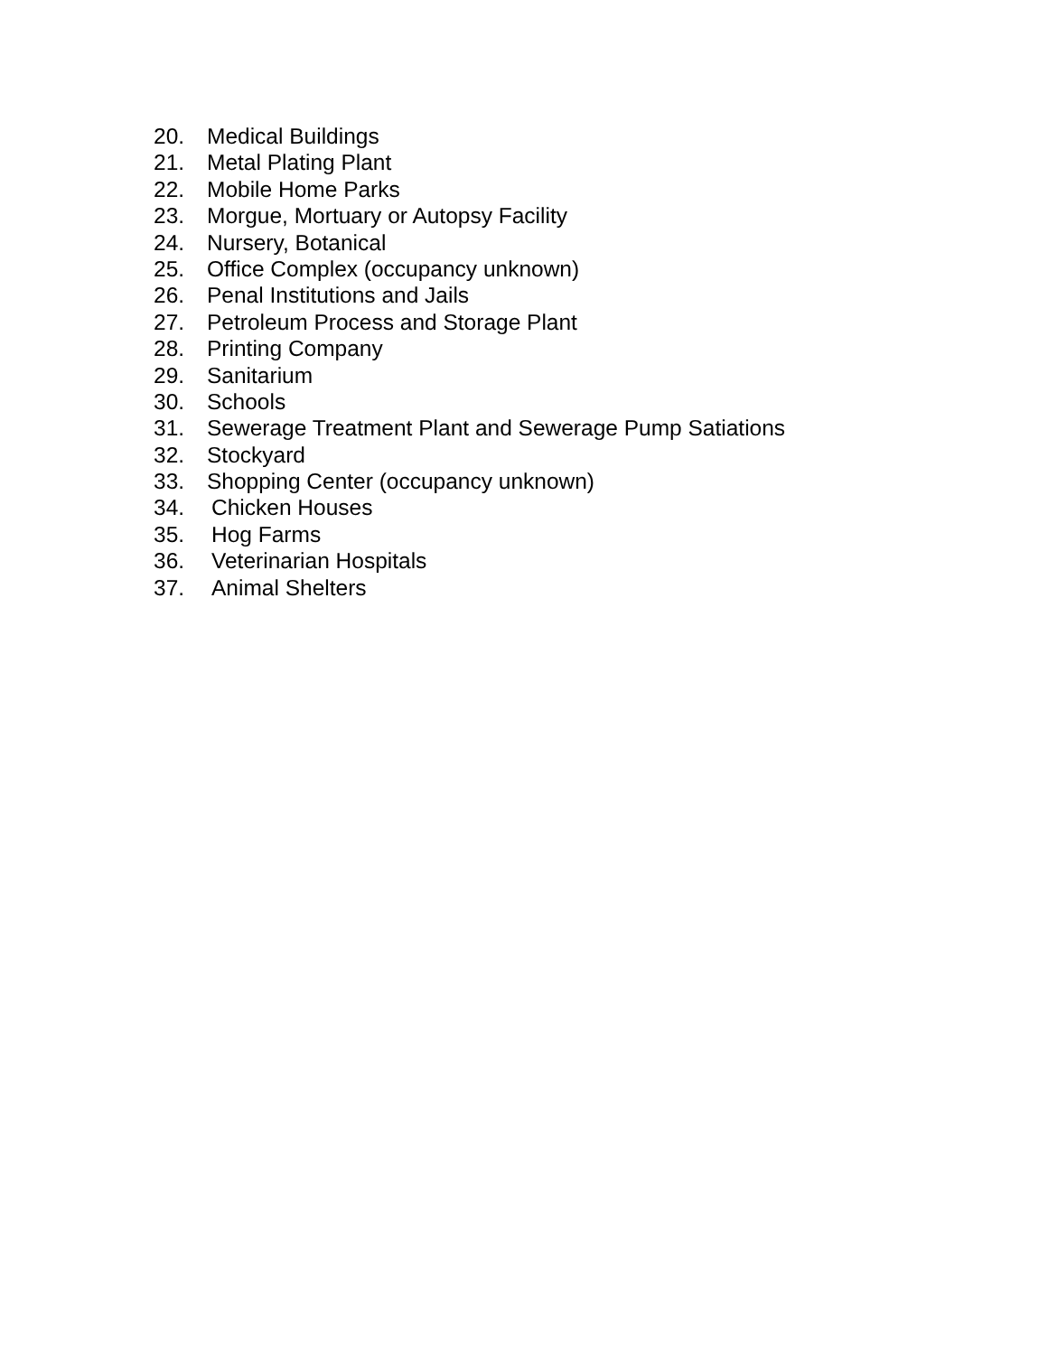20. Medical Buildings
21. Metal Plating Plant
22. Mobile Home Parks
23. Morgue, Mortuary or Autopsy Facility
24. Nursery, Botanical
25. Office Complex (occupancy unknown)
26. Penal Institutions and Jails
27. Petroleum Process and Storage Plant
28. Printing Company
29. Sanitarium
30. Schools
31. Sewerage Treatment Plant and Sewerage Pump Satiations
32. Stockyard
33. Shopping Center (occupancy unknown)
34. Chicken Houses
35. Hog Farms
36. Veterinarian Hospitals
37. Animal Shelters